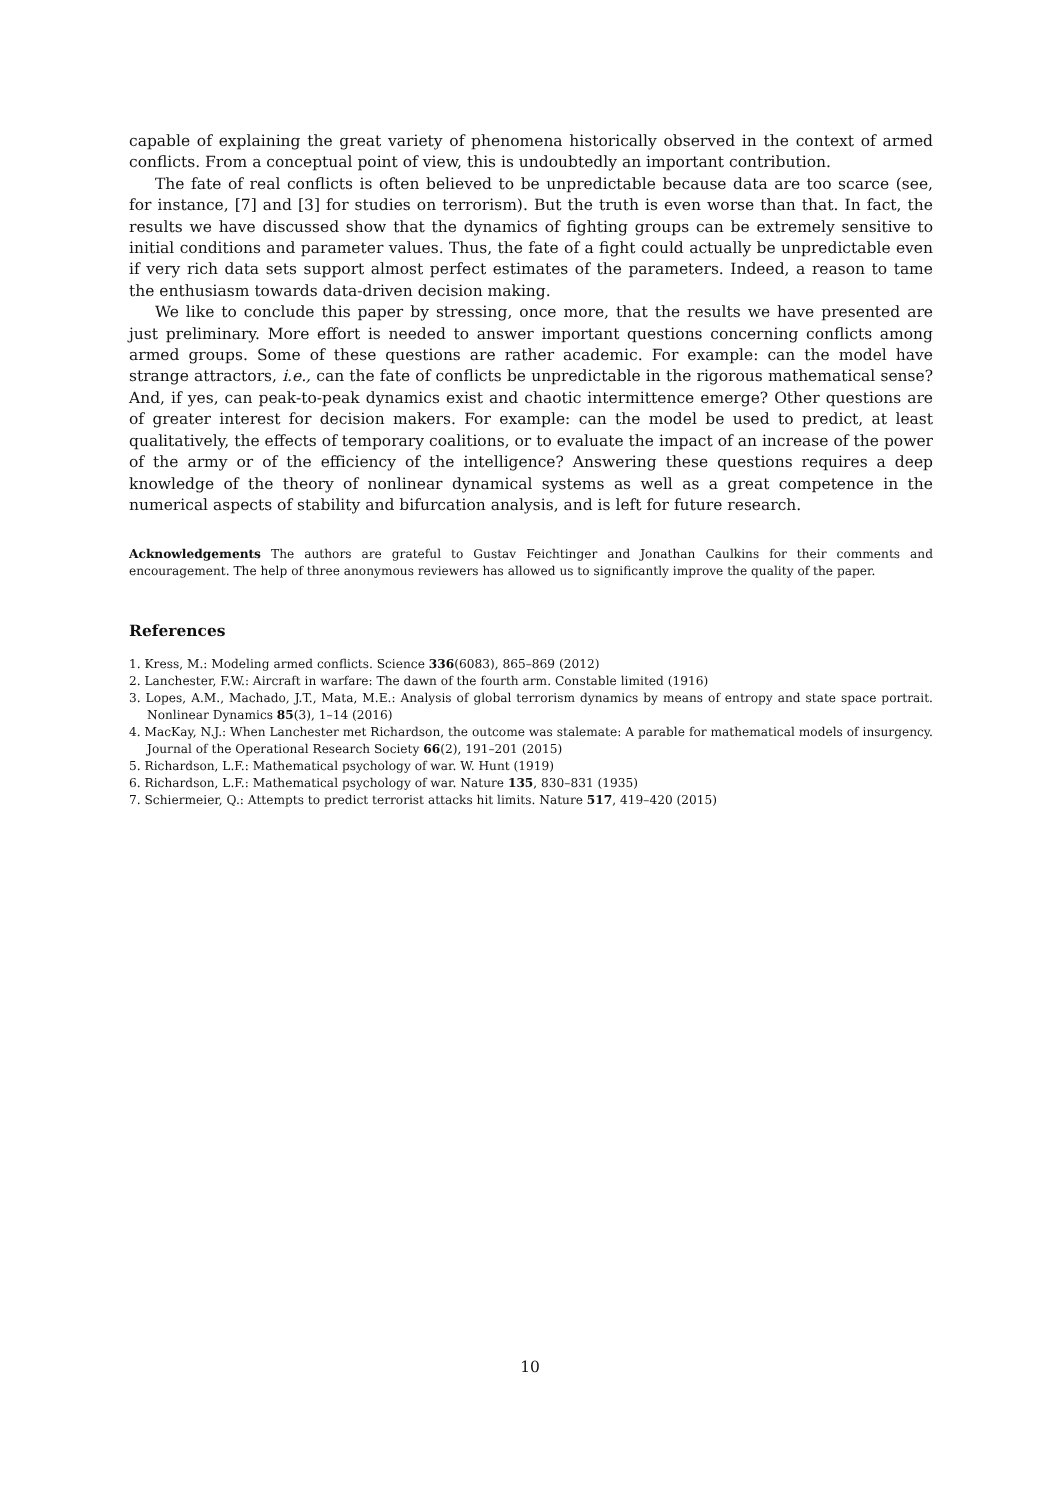capable of explaining the great variety of phenomena historically observed in the context of armed conflicts. From a conceptual point of view, this is undoubtedly an important contribution.
The fate of real conflicts is often believed to be unpredictable because data are too scarce (see, for instance, [7] and [3] for studies on terrorism). But the truth is even worse than that. In fact, the results we have discussed show that the dynamics of fighting groups can be extremely sensitive to initial conditions and parameter values. Thus, the fate of a fight could actually be unpredictable even if very rich data sets support almost perfect estimates of the parameters. Indeed, a reason to tame the enthusiasm towards data-driven decision making.
We like to conclude this paper by stressing, once more, that the results we have presented are just preliminary. More effort is needed to answer important questions concerning conflicts among armed groups. Some of these questions are rather academic. For example: can the model have strange attractors, i.e., can the fate of conflicts be unpredictable in the rigorous mathematical sense? And, if yes, can peak-to-peak dynamics exist and chaotic intermittence emerge? Other questions are of greater interest for decision makers. For example: can the model be used to predict, at least qualitatively, the effects of temporary coalitions, or to evaluate the impact of an increase of the power of the army or of the efficiency of the intelligence? Answering these questions requires a deep knowledge of the theory of nonlinear dynamical systems as well as a great competence in the numerical aspects of stability and bifurcation analysis, and is left for future research.
Acknowledgements The authors are grateful to Gustav Feichtinger and Jonathan Caulkins for their comments and encouragement. The help of three anonymous reviewers has allowed us to significantly improve the quality of the paper.
References
1. Kress, M.: Modeling armed conflicts. Science 336(6083), 865–869 (2012)
2. Lanchester, F.W.: Aircraft in warfare: The dawn of the fourth arm. Constable limited (1916)
3. Lopes, A.M., Machado, J.T., Mata, M.E.: Analysis of global terrorism dynamics by means of entropy and state space portrait. Nonlinear Dynamics 85(3), 1–14 (2016)
4. MacKay, N.J.: When Lanchester met Richardson, the outcome was stalemate: A parable for mathematical models of insurgency. Journal of the Operational Research Society 66(2), 191–201 (2015)
5. Richardson, L.F.: Mathematical psychology of war. W. Hunt (1919)
6. Richardson, L.F.: Mathematical psychology of war. Nature 135, 830–831 (1935)
7. Schiermeier, Q.: Attempts to predict terrorist attacks hit limits. Nature 517, 419–420 (2015)
10